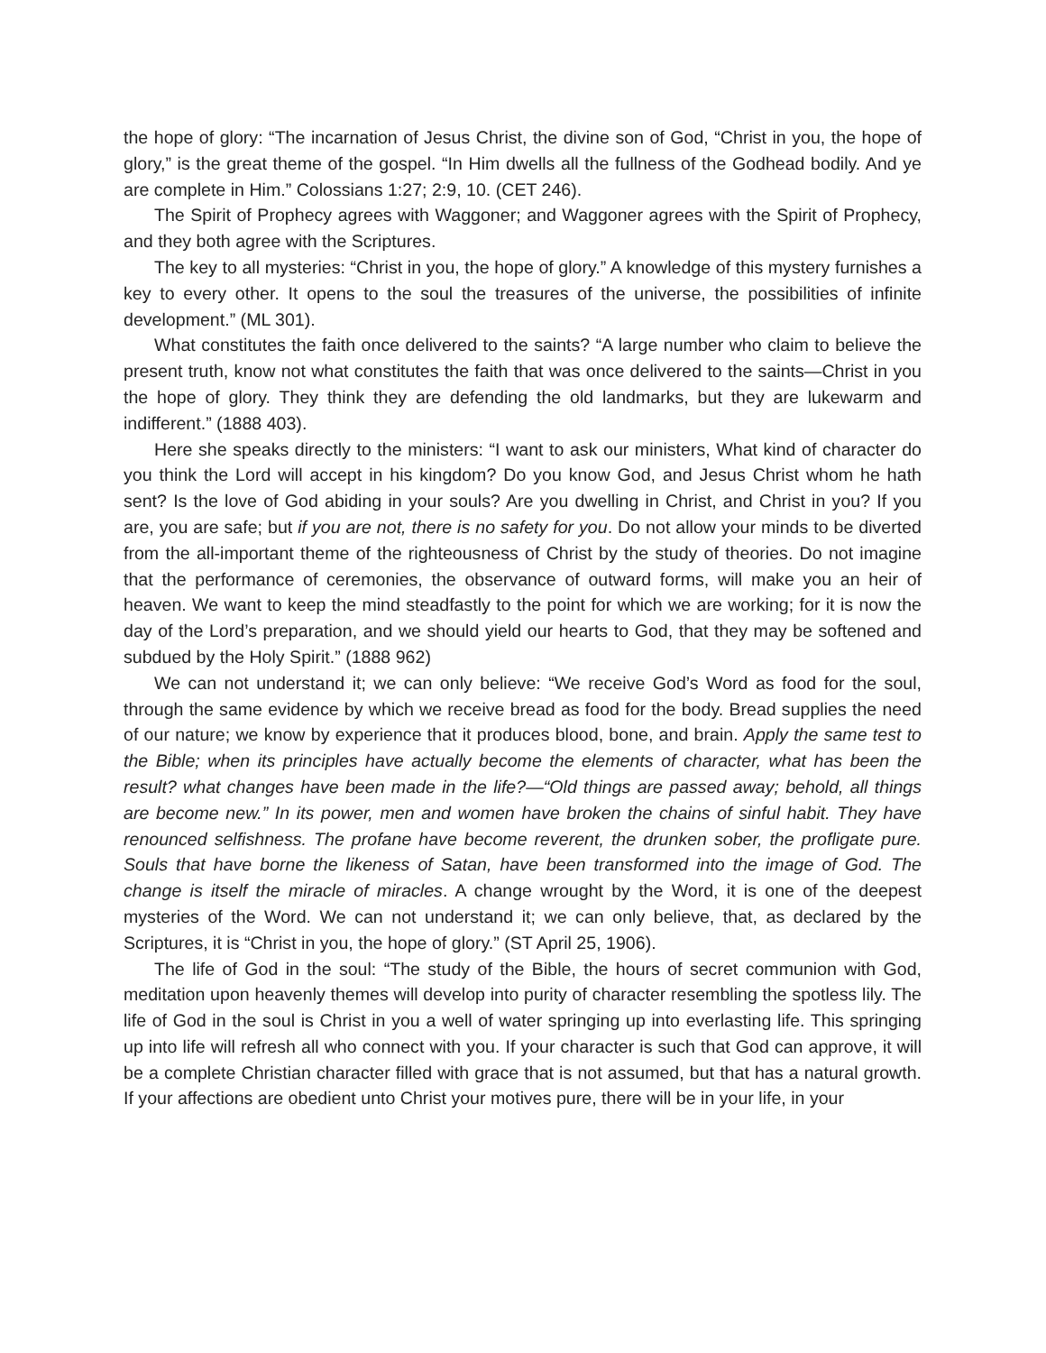the hope of glory: “The incarnation of Jesus Christ, the divine son of God, “Christ in you, the hope of glory,” is the great theme of the gospel. “In Him dwells all the fullness of the Godhead bodily. And ye are complete in Him.” Colossians 1:27; 2:9, 10. (CET 246).
The Spirit of Prophecy agrees with Waggoner; and Waggoner agrees with the Spirit of Prophecy, and they both agree with the Scriptures.
The key to all mysteries: “Christ in you, the hope of glory.” A knowledge of this mystery furnishes a key to every other. It opens to the soul the treasures of the universe, the possibilities of infinite development.” (ML 301).
What constitutes the faith once delivered to the saints? “A large number who claim to believe the present truth, know not what constitutes the faith that was once delivered to the saints—Christ in you the hope of glory. They think they are defending the old landmarks, but they are lukewarm and indifferent.” (1888 403).
Here she speaks directly to the ministers: “I want to ask our ministers, What kind of character do you think the Lord will accept in his kingdom? Do you know God, and Jesus Christ whom he hath sent? Is the love of God abiding in your souls? Are you dwelling in Christ, and Christ in you? If you are, you are safe; but if you are not, there is no safety for you. Do not allow your minds to be diverted from the all-important theme of the righteousness of Christ by the study of theories. Do not imagine that the performance of ceremonies, the observance of outward forms, will make you an heir of heaven. We want to keep the mind steadfastly to the point for which we are working; for it is now the day of the Lord’s preparation, and we should yield our hearts to God, that they may be softened and subdued by the Holy Spirit.” (1888 962)
We can not understand it; we can only believe: “We receive God’s Word as food for the soul, through the same evidence by which we receive bread as food for the body. Bread supplies the need of our nature; we know by experience that it produces blood, bone, and brain. Apply the same test to the Bible; when its principles have actually become the elements of character, what has been the result? what changes have been made in the life?—“Old things are passed away; behold, all things are become new.” In its power, men and women have broken the chains of sinful habit. They have renounced selfishness. The profane have become reverent, the drunken sober, the profligate pure. Souls that have borne the likeness of Satan, have been transformed into the image of God. The change is itself the miracle of miracles. A change wrought by the Word, it is one of the deepest mysteries of the Word. We can not understand it; we can only believe, that, as declared by the Scriptures, it is “Christ in you, the hope of glory.” (ST April 25, 1906).
The life of God in the soul: “The study of the Bible, the hours of secret communion with God, meditation upon heavenly themes will develop into purity of character resembling the spotless lily. The life of God in the soul is Christ in you a well of water springing up into everlasting life. This springing up into life will refresh all who connect with you. If your character is such that God can approve, it will be a complete Christian character filled with grace that is not assumed, but that has a natural growth. If your affections are obedient unto Christ your motives pure, there will be in your life, in your